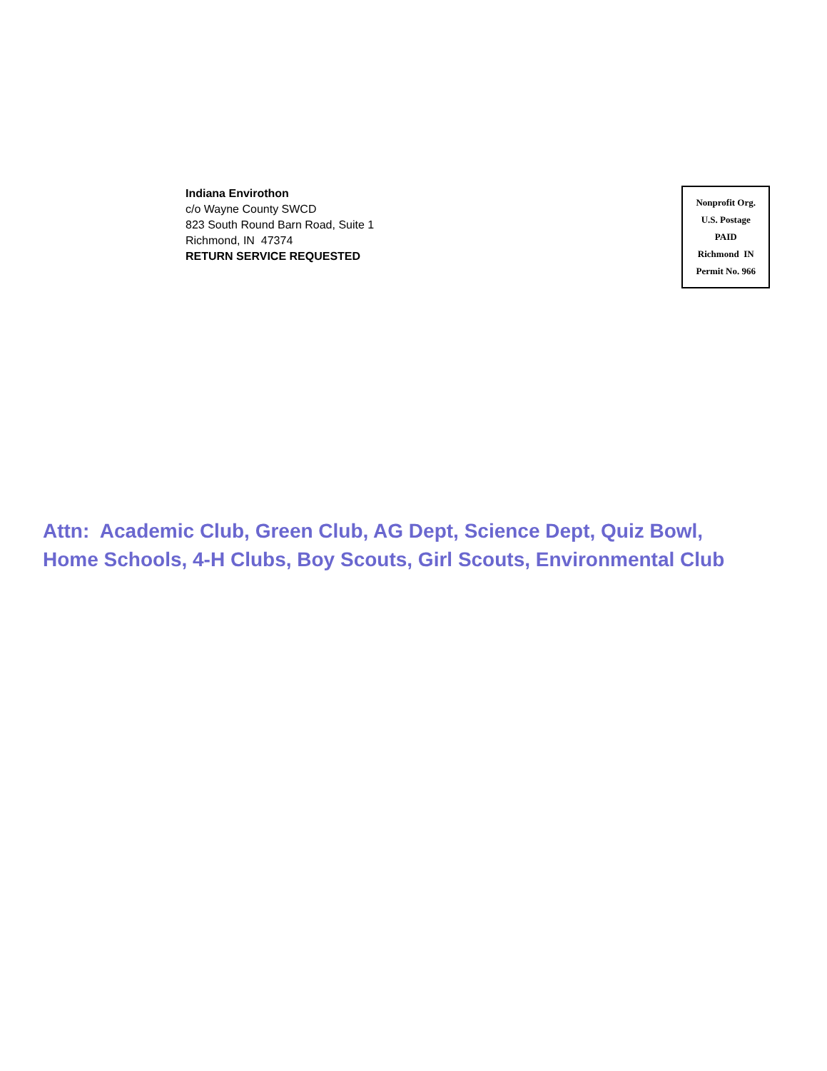Indiana Envirothon
c/o Wayne County SWCD
823 South Round Barn Road, Suite 1
Richmond, IN 47374
RETURN SERVICE REQUESTED
Nonprofit Org.
U.S. Postage
PAID
Richmond IN
Permit No. 966
Attn: Academic Club, Green Club, AG Dept, Science Dept, Quiz Bowl,
Home Schools, 4-H Clubs, Boy Scouts, Girl Scouts, Environmental Club